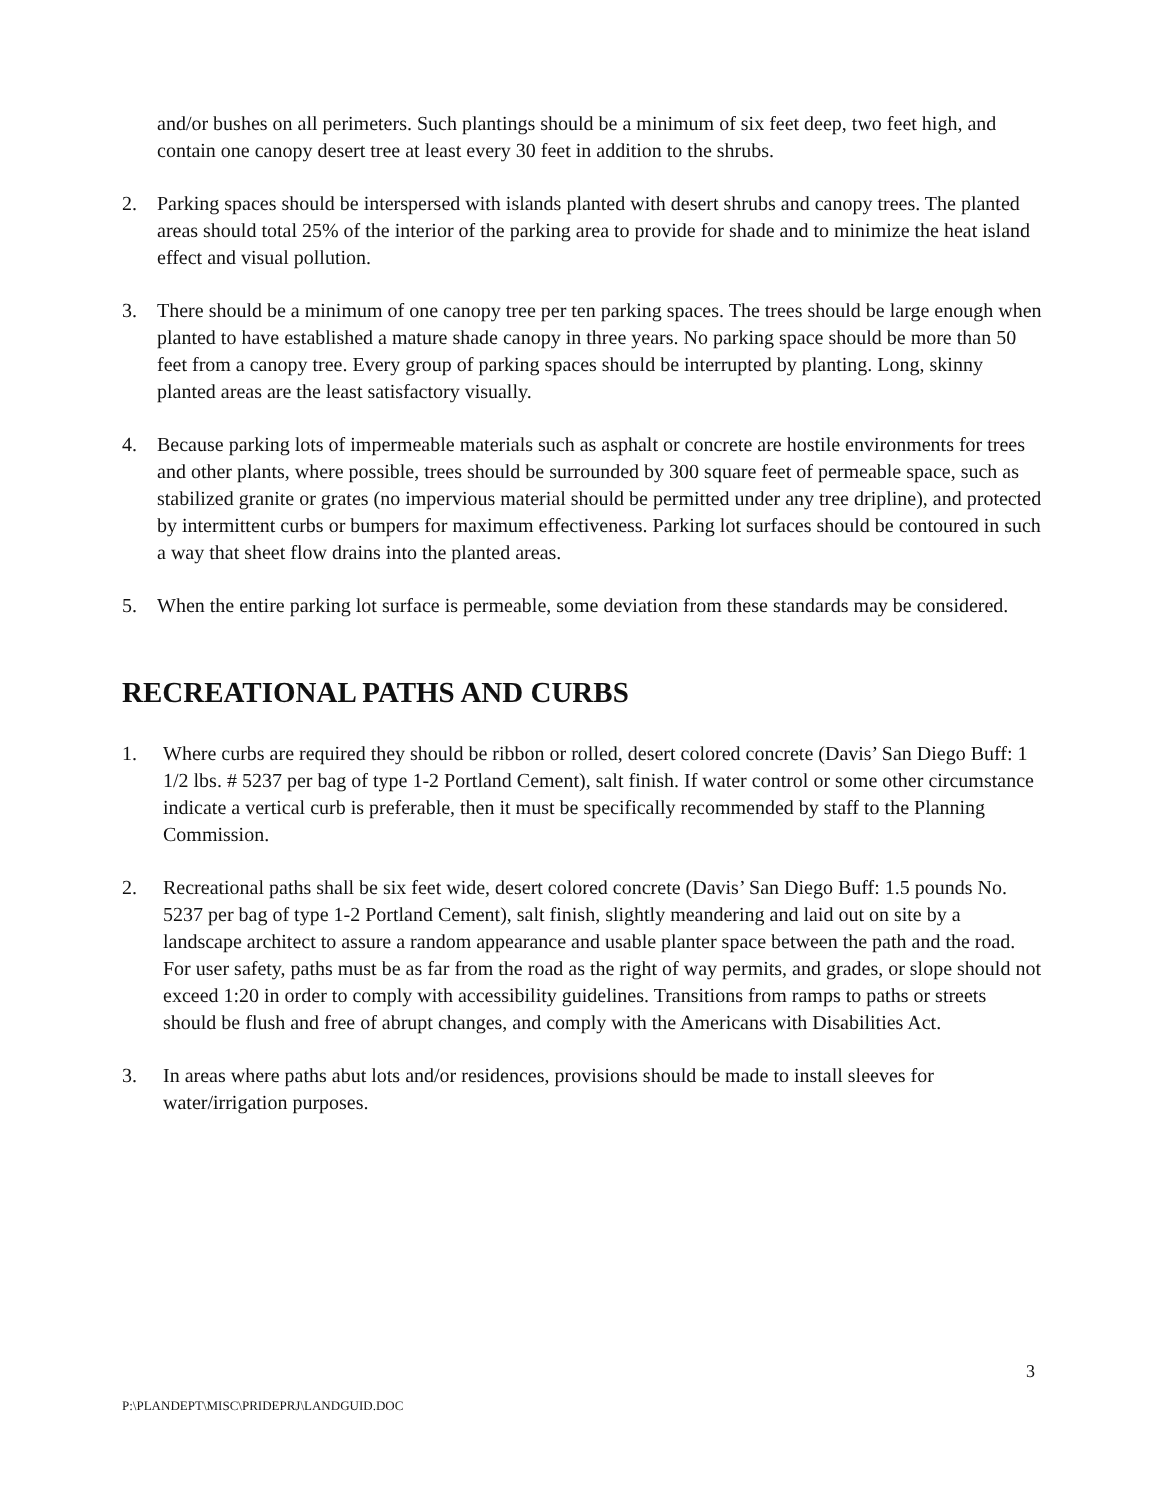and/or bushes on all perimeters. Such plantings should be a minimum of six feet deep, two feet high, and contain one canopy desert tree at least every 30 feet in addition to the shrubs.
2. Parking spaces should be interspersed with islands planted with desert shrubs and canopy trees. The planted areas should total 25% of the interior of the parking area to provide for shade and to minimize the heat island effect and visual pollution.
3. There should be a minimum of one canopy tree per ten parking spaces. The trees should be large enough when planted to have established a mature shade canopy in three years. No parking space should be more than 50 feet from a canopy tree. Every group of parking spaces should be interrupted by planting. Long, skinny planted areas are the least satisfactory visually.
4. Because parking lots of impermeable materials such as asphalt or concrete are hostile environments for trees and other plants, where possible, trees should be surrounded by 300 square feet of permeable space, such as stabilized granite or grates (no impervious material should be permitted under any tree dripline), and protected by intermittent curbs or bumpers for maximum effectiveness. Parking lot surfaces should be contoured in such a way that sheet flow drains into the planted areas.
5. When the entire parking lot surface is permeable, some deviation from these standards may be considered.
RECREATIONAL PATHS AND CURBS
1. Where curbs are required they should be ribbon or rolled, desert colored concrete (Davis’ San Diego Buff: 1 1/2 lbs. # 5237 per bag of type 1-2 Portland Cement), salt finish. If water control or some other circumstance indicate a vertical curb is preferable, then it must be specifically recommended by staff to the Planning Commission.
2. Recreational paths shall be six feet wide, desert colored concrete (Davis’ San Diego Buff: 1.5 pounds No. 5237 per bag of type 1-2 Portland Cement), salt finish, slightly meandering and laid out on site by a landscape architect to assure a random appearance and usable planter space between the path and the road. For user safety, paths must be as far from the road as the right of way permits, and grades, or slope should not exceed 1:20 in order to comply with accessibility guidelines. Transitions from ramps to paths or streets should be flush and free of abrupt changes, and comply with the Americans with Disabilities Act.
3. In areas where paths abut lots and/or residences, provisions should be made to install sleeves for water/irrigation purposes.
3
P:\PLANDEPT\MISC\PRIDEPRJ\LANDGUID.DOC